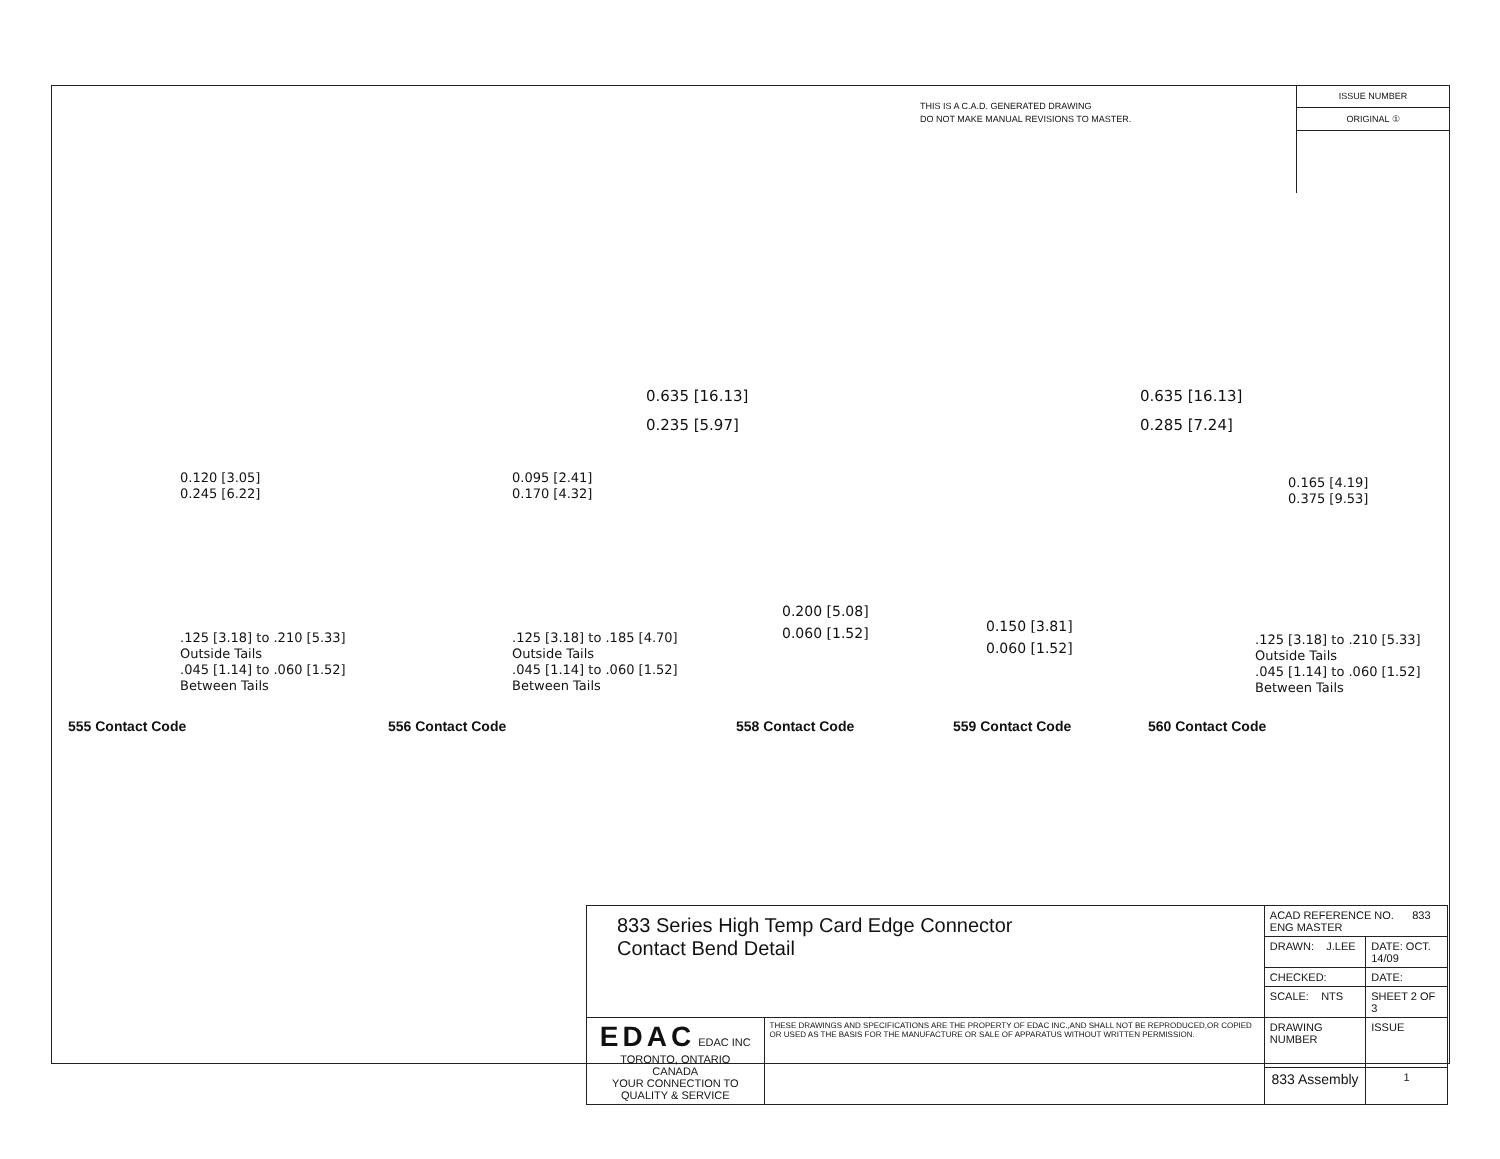THIS IS A C.A.D. GENERATED DRAWING
DO NOT MAKE MANUAL REVISIONS TO MASTER.
ISSUE NUMBER
ORIGINAL ①
0.120 [3.05]
0.245 [6.22]
.125 [3.18] to .210 [5.33]
Outside Tails
.045 [1.14] to .060 [1.52]
Between Tails
0.095 [2.41]
0.170 [4.32]
.125 [3.18] to .185 [4.70]
Outside Tails
.045 [1.14] to .060 [1.52]
Between Tails
0.635 [16.13]
0.235 [5.97]
0.200 [5.08]
0.060 [1.52]
0.635 [16.13]
0.285 [7.24]
0.150 [3.81]
0.060 [1.52]
0.165 [4.19]
0.375 [9.53]
.125 [3.18] to .210 [5.33]
Outside Tails
.045 [1.14] to .060 [1.52]
Between Tails
555 Contact Code 556 Contact Code 558 Contact Code 559 Contact Code 560 Contact Code
| 833 Series High Temp Card Edge Connector Contact Bend Detail | | ACAD REFERENCE NO. 833 ENG MASTER | |
| | | DRAWN: J.LEE | DATE: OCT. 14/09 |
| | | CHECKED: | DATE: |
| | | SCALE: NTS | SHEET 2 OF 3 |
| EDAC EDAC INC TORONTO, ONTARIO CANADA YOUR CONNECTION TO QUALITY & SERVICE | THESE DRAWINGS AND SPECIFICATIONS ARE THE PROPERTY OF EDAC INC.,AND SHALL NOT BE REPRODUCED,OR COPIED OR USED AS THE BASIS FOR THE MANUFACTURE OR SALE OF APPARATUS WITHOUT WRITTEN PERMISSION. | DRAWING NUMBER | ISSUE |
| | | 833 Assembly | 1 |